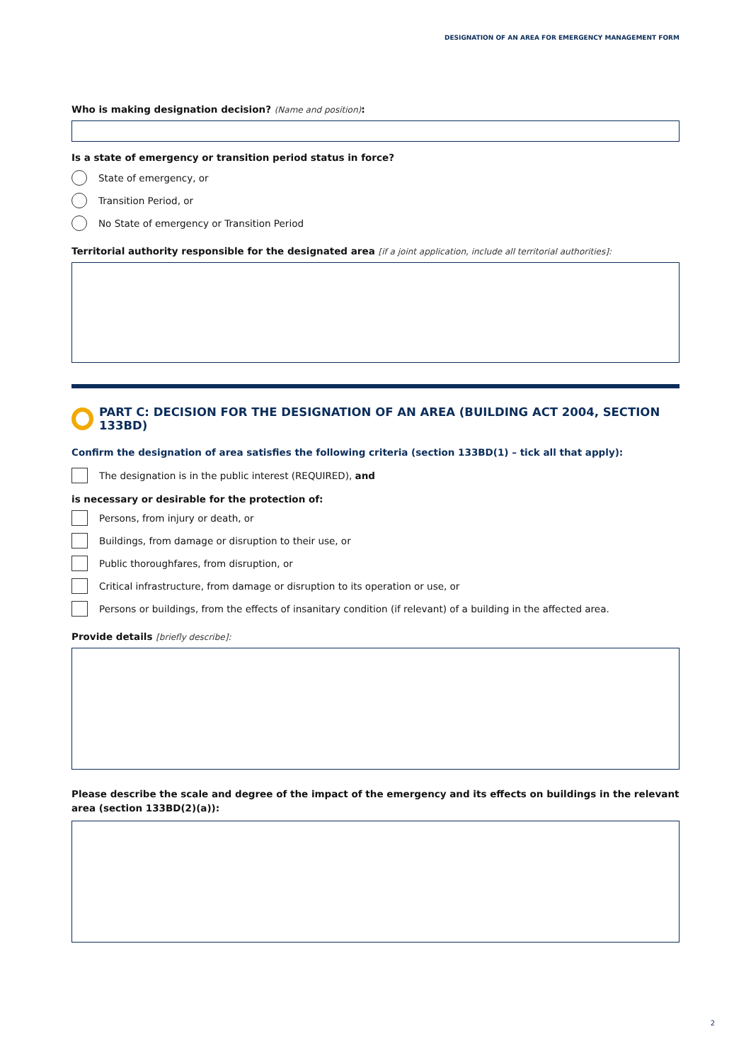DESIGNATION OF AN AREA FOR EMERGENCY MANAGEMENT FORM
Who is making designation decision? (Name and position):
Is a state of emergency or transition period status in force?
State of emergency, or
Transition Period, or
No State of emergency or Transition Period
Territorial authority responsible for the designated area [if a joint application, include all territorial authorities]:
PART C: DECISION FOR THE DESIGNATION OF AN AREA (BUILDING ACT 2004, SECTION 133BD)
Confirm the designation of area satisfies the following criteria (section 133BD(1) – tick all that apply):
The designation is in the public interest (REQUIRED), and
is necessary or desirable for the protection of:
Persons, from injury or death, or
Buildings, from damage or disruption to their use, or
Public thoroughfares, from disruption, or
Critical infrastructure, from damage or disruption to its operation or use, or
Persons or buildings, from the effects of insanitary condition (if relevant) of a building in the affected area.
Provide details [briefly describe]:
Please describe the scale and degree of the impact of the emergency and its effects on buildings in the relevant area (section 133BD(2)(a)):
2